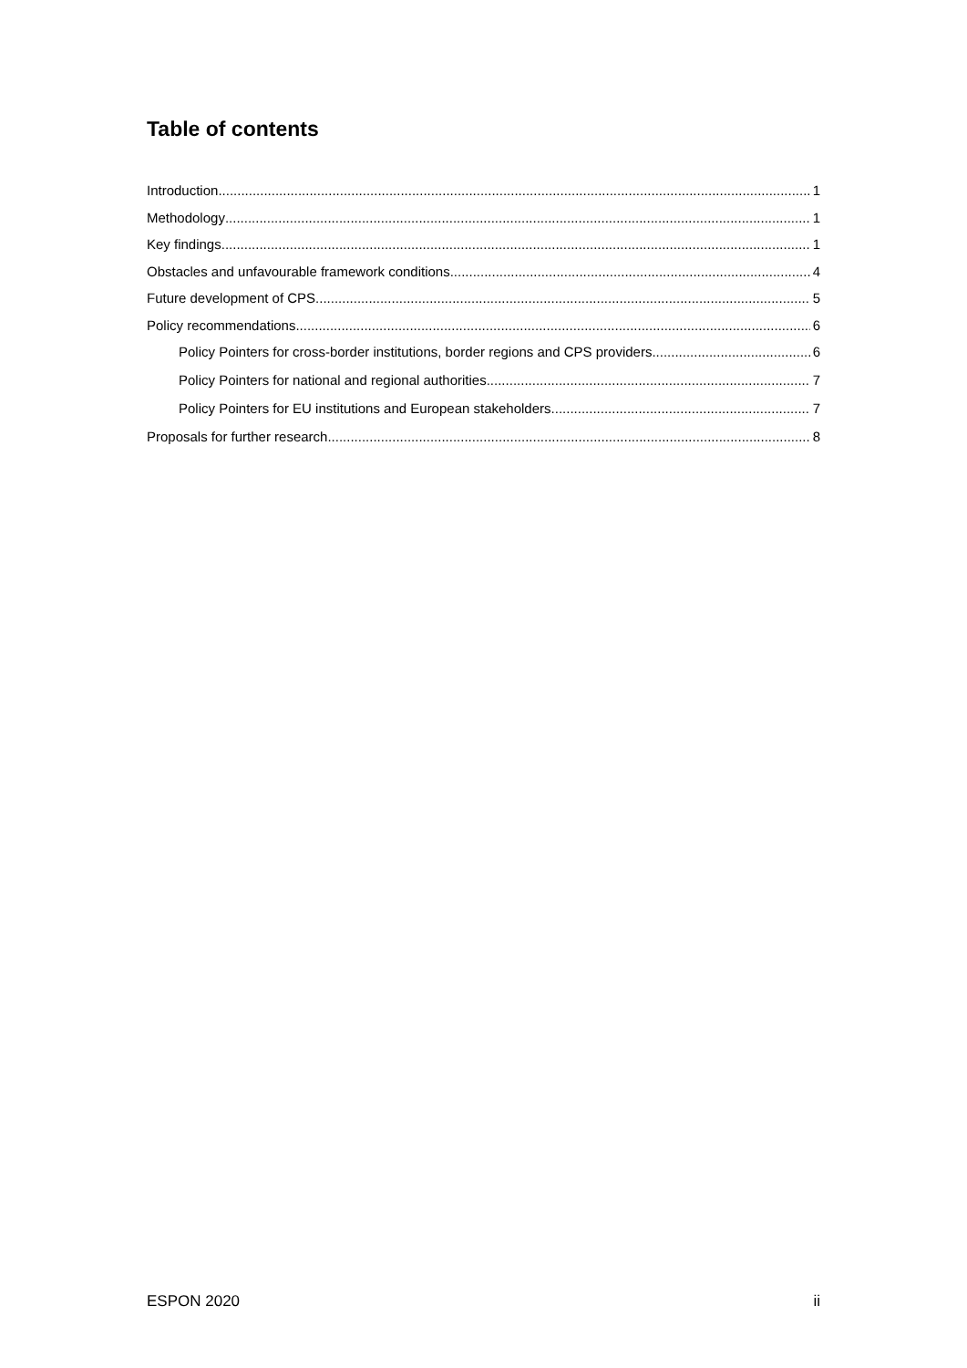Table of contents
Introduction 1
Methodology 1
Key findings 1
Obstacles and unfavourable framework conditions 4
Future development of CPS 5
Policy recommendations 6
Policy Pointers for cross-border institutions, border regions and CPS providers 6
Policy Pointers for national and regional authorities 7
Policy Pointers for EU institutions and European stakeholders 7
Proposals for further research 8
ESPON 2020 ii